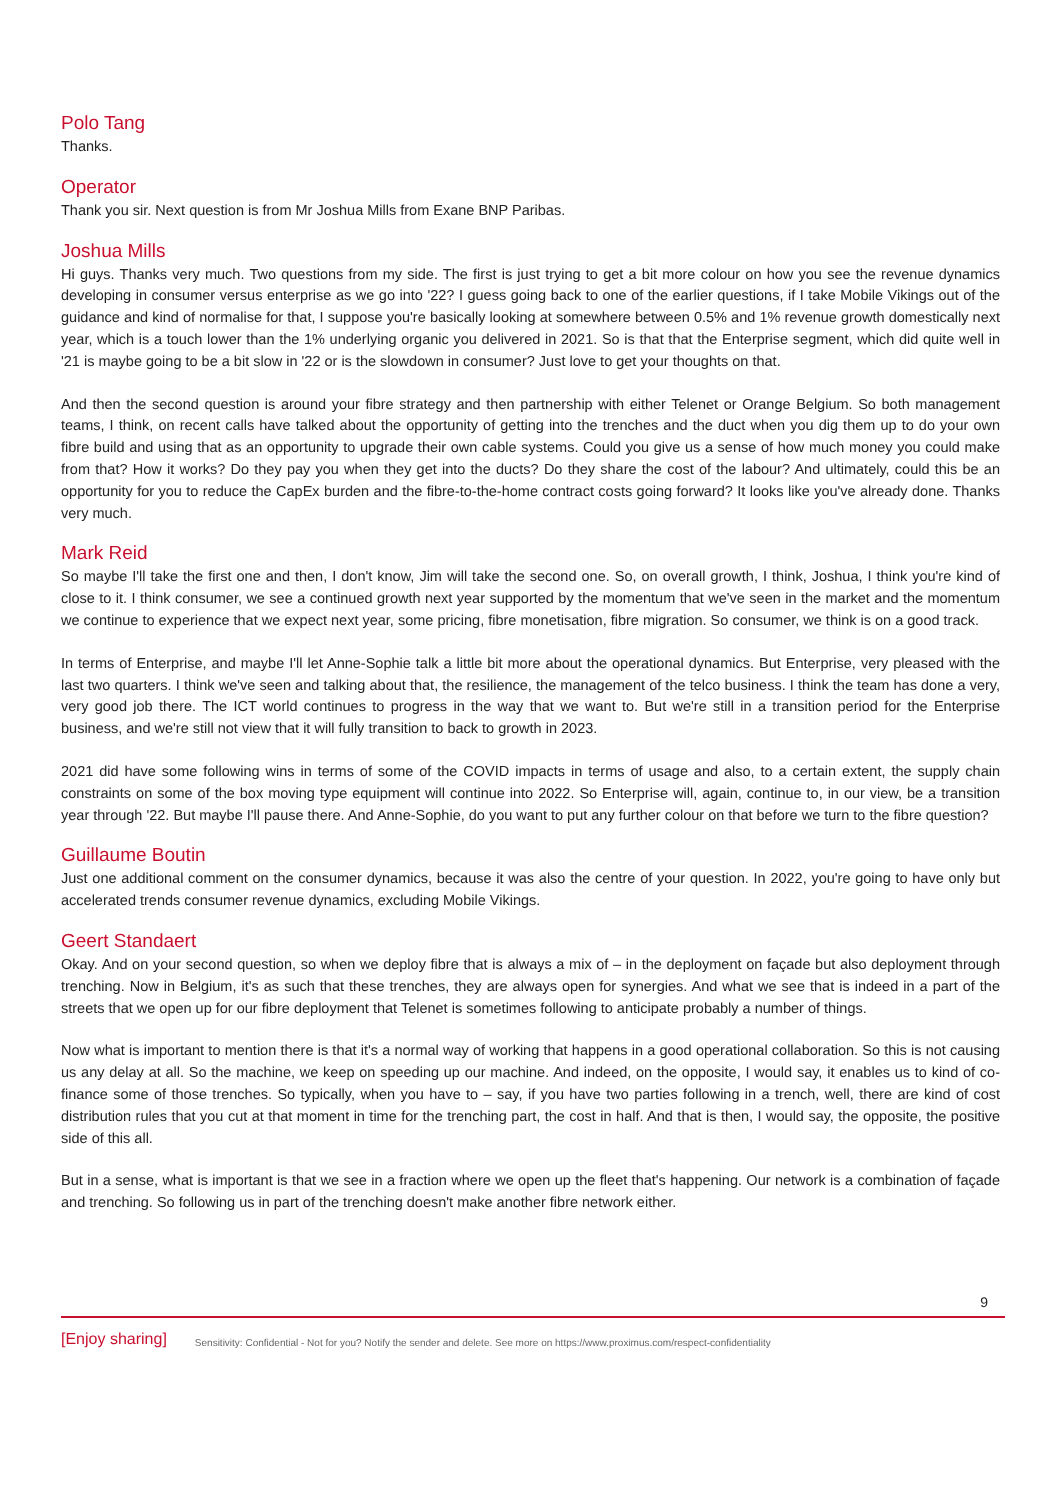Polo Tang
Thanks.
Operator
Thank you sir. Next question is from Mr Joshua Mills from Exane BNP Paribas.
Joshua Mills
Hi guys. Thanks very much. Two questions from my side. The first is just trying to get a bit more colour on how you see the revenue dynamics developing in consumer versus enterprise as we go into '22? I guess going back to one of the earlier questions, if I take Mobile Vikings out of the guidance and kind of normalise for that, I suppose you're basically looking at somewhere between 0.5% and 1% revenue growth domestically next year, which is a touch lower than the 1% underlying organic you delivered in 2021. So is that that the Enterprise segment, which did quite well in '21 is maybe going to be a bit slow in '22 or is the slowdown in consumer? Just love to get your thoughts on that.
And then the second question is around your fibre strategy and then partnership with either Telenet or Orange Belgium. So both management teams, I think, on recent calls have talked about the opportunity of getting into the trenches and the duct when you dig them up to do your own fibre build and using that as an opportunity to upgrade their own cable systems. Could you give us a sense of how much money you could make from that? How it works? Do they pay you when they get into the ducts? Do they share the cost of the labour? And ultimately, could this be an opportunity for you to reduce the CapEx burden and the fibre-to-the-home contract costs going forward? It looks like you've already done. Thanks very much.
Mark Reid
So maybe I'll take the first one and then, I don't know, Jim will take the second one. So, on overall growth, I think, Joshua, I think you're kind of close to it. I think consumer, we see a continued growth next year supported by the momentum that we've seen in the market and the momentum we continue to experience that we expect next year, some pricing, fibre monetisation, fibre migration. So consumer, we think is on a good track.
In terms of Enterprise, and maybe I'll let Anne-Sophie talk a little bit more about the operational dynamics. But Enterprise, very pleased with the last two quarters. I think we've seen and talking about that, the resilience, the management of the telco business. I think the team has done a very, very good job there. The ICT world continues to progress in the way that we want to. But we're still in a transition period for the Enterprise business, and we're still not view that it will fully transition to back to growth in 2023.
2021 did have some following wins in terms of some of the COVID impacts in terms of usage and also, to a certain extent, the supply chain constraints on some of the box moving type equipment will continue into 2022. So Enterprise will, again, continue to, in our view, be a transition year through '22. But maybe I'll pause there. And Anne-Sophie, do you want to put any further colour on that before we turn to the fibre question?
Guillaume Boutin
Just one additional comment on the consumer dynamics, because it was also the centre of your question. In 2022, you're going to have only but accelerated trends consumer revenue dynamics, excluding Mobile Vikings.
Geert Standaert
Okay. And on your second question, so when we deploy fibre that is always a mix of – in the deployment on façade but also deployment through trenching. Now in Belgium, it's as such that these trenches, they are always open for synergies. And what we see that is indeed in a part of the streets that we open up for our fibre deployment that Telenet is sometimes following to anticipate probably a number of things.
Now what is important to mention there is that it's a normal way of working that happens in a good operational collaboration. So this is not causing us any delay at all. So the machine, we keep on speeding up our machine. And indeed, on the opposite, I would say, it enables us to kind of co-finance some of those trenches. So typically, when you have to – say, if you have two parties following in a trench, well, there are kind of cost distribution rules that you cut at that moment in time for the trenching part, the cost in half. And that is then, I would say, the opposite, the positive side of this all.
But in a sense, what is important is that we see in a fraction where we open up the fleet that's happening. Our network is a combination of façade and trenching. So following us in part of the trenching doesn't make another fibre network either.
9
[Enjoy sharing] Sensitivity: Confidential - Not for you? Notify the sender and delete. See more on https://www.proximus.com/respect-confidentiality